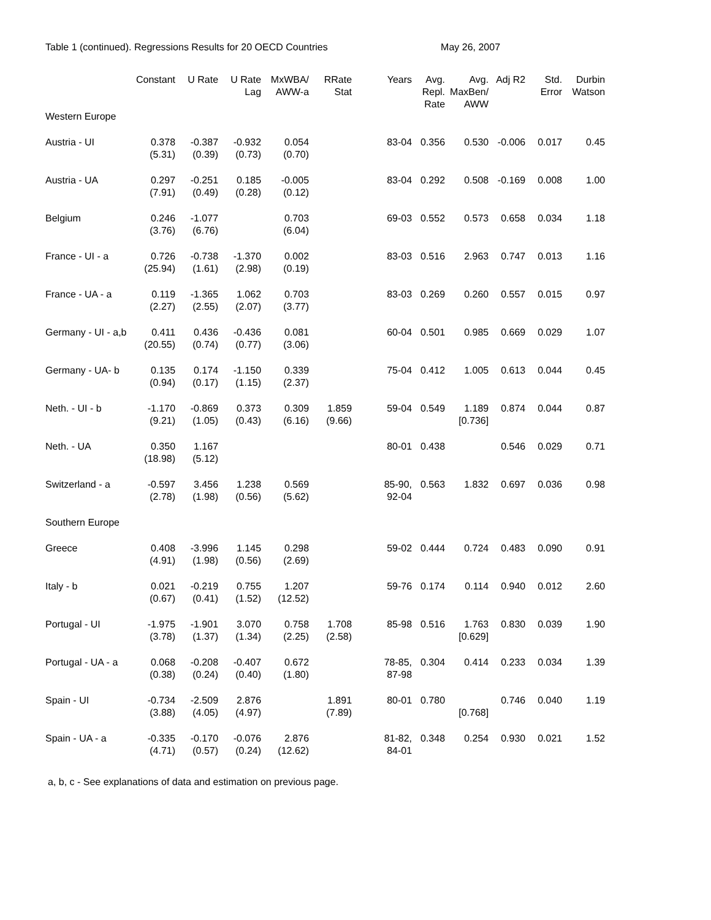Table 1 (continued). Regressions Results for 20 OECD Countries May 26, 2007
| | Constant | U Rate | U Rate Lag | MxWBA/ AWW-a | RRate Stat | Years | Avg. Repl. Rate | Avg. MaxBen/ AWW | Adj R2 | Std. Error | Durbin Watson |
| --- | --- | --- | --- | --- | --- | --- | --- | --- | --- | --- | --- |
| Western Europe | | | | | | | | | | | |
| Austria - UI | 0.378 (5.31) | -0.387 (0.39) | -0.932 (0.73) | 0.054 (0.70) | | 83-04 | 0.356 | 0.530 | -0.006 | 0.017 | 0.45 |
| Austria - UA | 0.297 (7.91) | -0.251 (0.49) | 0.185 (0.28) | -0.005 (0.12) | | 83-04 | 0.292 | 0.508 | -0.169 | 0.008 | 1.00 |
| Belgium | 0.246 (3.76) | -1.077 (6.76) | | 0.703 (6.04) | | 69-03 | 0.552 | 0.573 | 0.658 | 0.034 | 1.18 |
| France - UI - a | 0.726 (25.94) | -0.738 (1.61) | -1.370 (2.98) | 0.002 (0.19) | | 83-03 | 0.516 | 2.963 | 0.747 | 0.013 | 1.16 |
| France - UA - a | 0.119 (2.27) | -1.365 (2.55) | 1.062 (2.07) | 0.703 (3.77) | | 83-03 | 0.269 | 0.260 | 0.557 | 0.015 | 0.97 |
| Germany - UI - a,b | 0.411 (20.55) | 0.436 (0.74) | -0.436 (0.77) | 0.081 (3.06) | | 60-04 | 0.501 | 0.985 | 0.669 | 0.029 | 1.07 |
| Germany - UA- b | 0.135 (0.94) | 0.174 (0.17) | -1.150 (1.15) | 0.339 (2.37) | | 75-04 | 0.412 | 1.005 | 0.613 | 0.044 | 0.45 |
| Neth. - UI - b | -1.170 (9.21) | -0.869 (1.05) | 0.373 (0.43) | 0.309 (6.16) | 1.859 (9.66) | 59-04 | 0.549 | 1.189 [0.736] | 0.874 | 0.044 | 0.87 |
| Neth. - UA | 0.350 (18.98) | 1.167 (5.12) | | | | 80-01 | 0.438 | | 0.546 | 0.029 | 0.71 |
| Switzerland - a | -0.597 (2.78) | 3.456 (1.98) | 1.238 (0.56) | 0.569 (5.62) | | 85-90, 92-04 | 0.563 | 1.832 | 0.697 | 0.036 | 0.98 |
| Southern Europe | | | | | | | | | | | |
| Greece | 0.408 (4.91) | -3.996 (1.98) | 1.145 (0.56) | 0.298 (2.69) | | 59-02 | 0.444 | 0.724 | 0.483 | 0.090 | 0.91 |
| Italy - b | 0.021 (0.67) | -0.219 (0.41) | 0.755 (1.52) | 1.207 (12.52) | | 59-76 | 0.174 | 0.114 | 0.940 | 0.012 | 2.60 |
| Portugal - UI | -1.975 (3.78) | -1.901 (1.37) | 3.070 (1.34) | 0.758 (2.25) | 1.708 (2.58) | 85-98 | 0.516 | 1.763 [0.629] | 0.830 | 0.039 | 1.90 |
| Portugal - UA - a | 0.068 (0.38) | -0.208 (0.24) | -0.407 (0.40) | 0.672 (1.80) | | 78-85, 87-98 | 0.304 | 0.414 | 0.233 | 0.034 | 1.39 |
| Spain - UI | -0.734 (3.88) | -2.509 (4.05) | 2.876 (4.97) | | 1.891 (7.89) | 80-01 | 0.780 | [0.768] | 0.746 | 0.040 | 1.19 |
| Spain - UA - a | -0.335 (4.71) | -0.170 (0.57) | -0.076 (0.24) | 2.876 (12.62) | | 81-82, 84-01 | 0.348 | 0.254 | 0.930 | 0.021 | 1.52 |
a, b, c - See explanations of data and estimation on previous page.